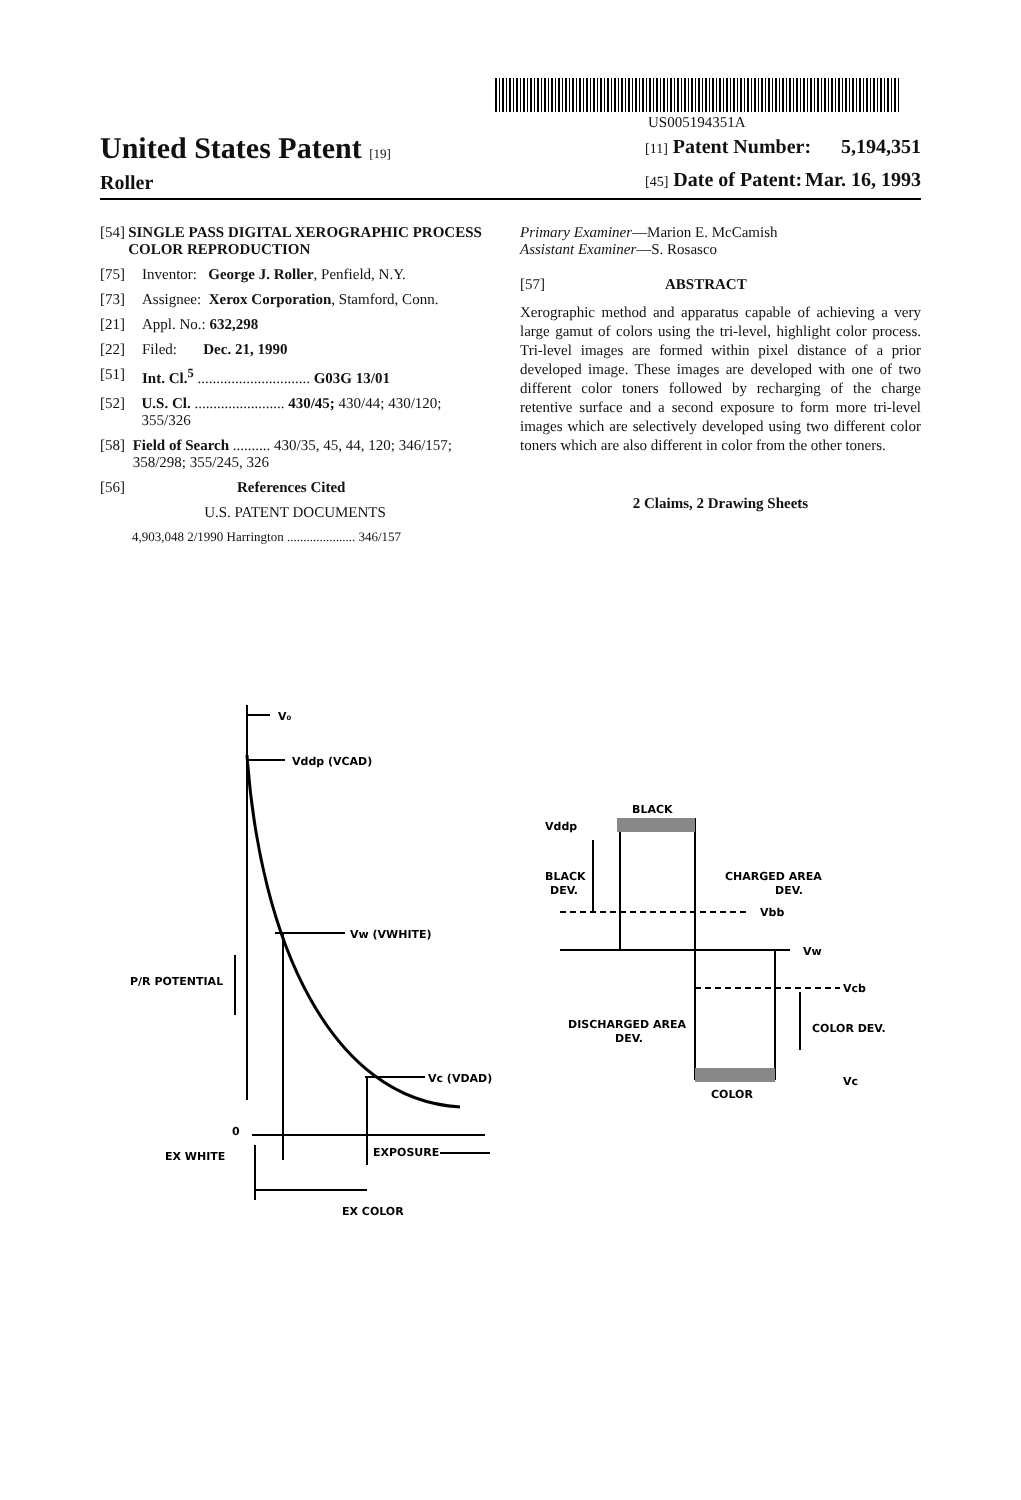US005194351A
United States Patent [19]
Roller
[11] Patent Number: 5,194,351
[45] Date of Patent: Mar. 16, 1993
[54] SINGLE PASS DIGITAL XEROGRAPHIC PROCESS COLOR REPRODUCTION
[75] Inventor: George J. Roller, Penfield, N.Y.
[73] Assignee: Xerox Corporation, Stamford, Conn.
[21] Appl. No.: 632,298
[22] Filed: Dec. 21, 1990
[51] Int. Cl.<sup>5</sup> .............................. G03G 13/01
[52] U.S. Cl. ........................ 430/45; 430/44; 430/120; 355/326
[58] Field of Search .......... 430/35, 45, 44, 120; 346/157; 358/298; 355/245, 326
[56] References Cited
U.S. PATENT DOCUMENTS
4,903,048 2/1990 Harrington ..................... 346/157
Primary Examiner—Marion E. McCamish
Assistant Examiner—S. Rosasco
[57] ABSTRACT
Xerographic method and apparatus capable of achieving a very large gamut of colors using the tri-level, highlight color process. Tri-level images are formed within pixel distance of a prior developed image. These images are developed with one of two different color toners followed by recharging of the charge retentive surface and a second exposure to form more tri-level images which are selectively developed using two different color toners which are also different in color from the other toners.
2 Claims, 2 Drawing Sheets
V₀
Vddp (VCAD)
Vw (VWHITE)
Vc (VDAD)
P/R POTENTIAL
0
EX WHITE
EXPOSURE
EX COLOR
BLACK
Vddp
BLACK
DEV.
CHARGED AREA
DEV.
Vbb
Vw
Vcb
DISCHARGED AREA
DEV.
COLOR DEV.
Vc
COLOR